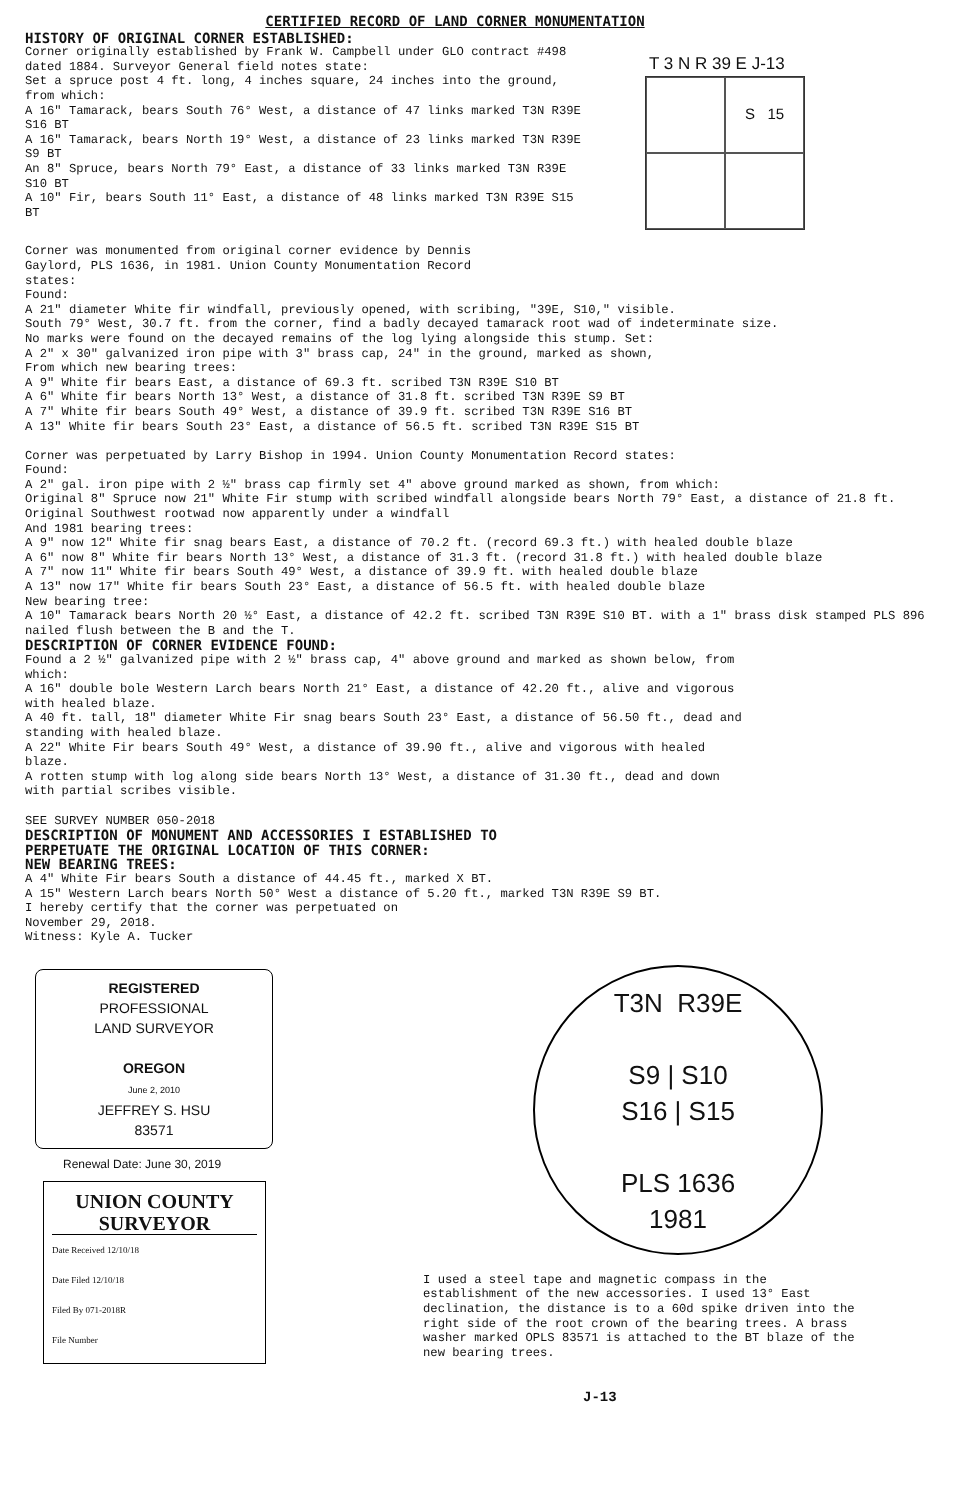CERTIFIED RECORD OF LAND CORNER MONUMENTATION
HISTORY OF ORIGINAL CORNER ESTABLISHED:
Corner originally established by Frank W. Campbell under GLO contract #498 dated 1884. Surveyor General field notes state:
Set a spruce post 4 ft. long, 4 inches square, 24 inches into the ground, from which:
A 16" Tamarack, bears South 76° West, a distance of 47 links marked T3N R39E S16 BT
A 16" Tamarack, bears North 19° West, a distance of 23 links marked T3N R39E S9 BT
An 8" Spruce, bears North 79° East, a distance of 33 links marked T3N R39E S10 BT
A 10" Fir, bears South 11° East, a distance of 48 links marked T3N R39E S15 BT
T 3 N R 39 E J-13
S 15
Corner was monumented from original corner evidence by Dennis
Gaylord, PLS 1636, in 1981. Union County Monumentation Record
states:
Found:
A 21" diameter White fir windfall, previously opened, with scribing, "39E, S10," visible.
South 79° West, 30.7 ft. from the corner, find a badly decayed tamarack root wad of indeterminate size.
No marks were found on the decayed remains of the log lying alongside this stump. Set:
A 2" x 30" galvanized iron pipe with 3" brass cap, 24" in the ground, marked as shown,
From which new bearing trees:
A 9" White fir bears East, a distance of 69.3 ft. scribed T3N R39E S10 BT
A 6" White fir bears North 13° West, a distance of 31.8 ft. scribed T3N R39E S9 BT
A 7" White fir bears South 49° West, a distance of 39.9 ft. scribed T3N R39E S16 BT
A 13" White fir bears South 23° East, a distance of 56.5 ft. scribed T3N R39E S15 BT
Corner was perpetuated by Larry Bishop in 1994. Union County Monumentation Record states:
Found:
A 2" gal. iron pipe with 2 ½" brass cap firmly set 4" above ground marked as shown, from which:
Original 8" Spruce now 21" White Fir stump with scribed windfall alongside bears North 79° East, a distance of 21.8 ft.
Original Southwest rootwad now apparently under a windfall
And 1981 bearing trees:
A 9" now 12" White fir snag bears East, a distance of 70.2 ft. (record 69.3 ft.) with healed double blaze
A 6" now 8" White fir bears North 13° West, a distance of 31.3 ft. (record 31.8 ft.) with healed double blaze
A 7" now 11" White fir bears South 49° West, a distance of 39.9 ft. with healed double blaze
A 13" now 17" White fir bears South 23° East, a distance of 56.5 ft. with healed double blaze
New bearing tree:
A 10" Tamarack bears North 20 ½° East, a distance of 42.2 ft. scribed T3N R39E S10 BT. with a 1" brass disk stamped PLS 896 nailed flush between the B and the T.
DESCRIPTION OF CORNER EVIDENCE FOUND:
Found a 2 ½" galvanized pipe with 2 ½" brass cap, 4" above ground and marked as shown below, from which:
A 16" double bole Western Larch bears North 21° East, a distance of 42.20 ft., alive and vigorous with healed blaze.
A 40 ft. tall, 18" diameter White Fir snag bears South 23° East, a distance of 56.50 ft., dead and standing with healed blaze.
A 22" White Fir bears South 49° West, a distance of 39.90 ft., alive and vigorous with healed blaze.
A rotten stump with log along side bears North 13° West, a distance of 31.30 ft., dead and down with partial scribes visible.
SEE SURVEY NUMBER 050-2018
DESCRIPTION OF MONUMENT AND ACCESSORIES I ESTABLISHED TO
PERPETUATE THE ORIGINAL LOCATION OF THIS CORNER:
NEW BEARING TREES:
A 4" White Fir bears South a distance of 44.45 ft., marked X BT.
A 15" Western Larch bears North 50° West a distance of 5.20 ft., marked T3N R39E S9 BT.
I hereby certify that the corner was perpetuated on
November 29, 2018.
Witness: Kyle A. Tucker
REGISTERED
PROFESSIONAL
LAND SURVEYOR
OREGON
June 2, 2010
JEFFREY S. HSU
83571
Renewal Date: June 30, 2019
UNION COUNTY
SURVEYOR
Date Received 12/10/18
Date Filed 12/10/18
Filed By 071-2018R
File Number
T3N R39E
S9 | S10
S16 | S15
PLS 1636
1981
I used a steel tape and magnetic compass in the establishment of the new accessories. I used 13° East declination, the distance is to a 60d spike driven into the right side of the root crown of the bearing trees. A brass washer marked OPLS 83571 is attached to the BT blaze of the new bearing trees.
J-13